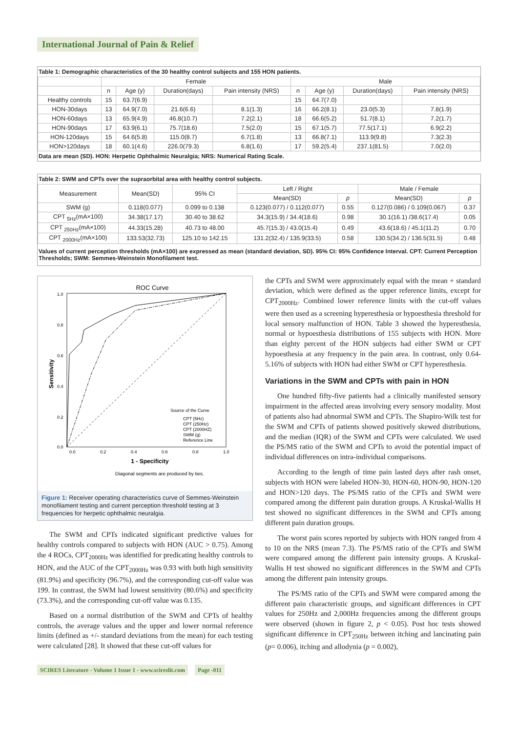International Journal of Pain & Relief
Table 1: Demographic characteristics of the 30 healthy control subjects and 155 HON patients.
| | Female | | | | Male | | | |
| --- | --- | --- | --- | --- | --- | --- | --- | --- |
| | n | Age (y) | Duration(days) | Pain intensity (NRS) | n | Age (y) | Duration(days) | Pain intensity (NRS) |
| Healthy controls | 15 | 63.7(6.9) | | | 15 | 64.7(7.0) | | |
| HON-30days | 13 | 64.9(7.0) | 21.6(6.6) | 8.1(1.3) | 16 | 66.2(8.1) | 23.0(5.3) | 7.8(1.9) |
| HON-60days | 13 | 65.9(4.9) | 46.8(10.7) | 7.2(2.1) | 18 | 66.6(5.2) | 51.7(8.1) | 7.2(1.7) |
| HON-90days | 17 | 63.9(6.1) | 75.7(18.6) | 7.5(2.0) | 15 | 67.1(5.7) | 77.5(17.1) | 6.9(2.2) |
| HON-120days | 15 | 64.6(5.8) | 115.0(8.7) | 6.7(1.8) | 13 | 66.8(7.1) | 113.9(9.8) | 7.3(2.3) |
| HON>120days | 18 | 60.1(4.6) | 226.0(79.3) | 6.8(1.6) | 17 | 59.2(5.4) | 237.1(81.5) | 7.0(2.0) |
Data are mean (SD). HON: Herpetic Ophthalmic Neuralgia; NRS: Numerical Rating Scale.
Table 2: SWM and CPTs over the supraorbital area with healthy control subjects.
| Measurement | Mean(SD) | 95% CI | Left / Right | | Male / Female | |
| --- | --- | --- | --- | --- | --- | --- |
| | | | Mean(SD) | p | Mean(SD) | p |
| SWM (g) | 0.118(0.077) | 0.099 to 0.138 | 0.123(0.077) / 0.112(0.077) | 0.55 | 0.127(0.086) / 0.109(0.067) | 0.37 |
| CPT <sub>5Hz</sub>(mA×100) | 34.38(17.17) | 30.40 to 38.62 | 34.3(15.9) / 34.4(18.6) | 0.98 | 30.1(16.1) /38.6(17.4) | 0.05 |
| CPT <sub>250Hz</sub>(mA×100) | 44.33(15.28) | 40.73 to 48.00 | 45.7(15.3) / 43.0(15.4) | 0.49 | 43.6(18.6) / 45.1(11.2) | 0.70 |
| CPT <sub>2000Hz</sub>(mA×100) | 133.53(32.73) | 125.10 to 142.15 | 131.2(32.4) / 135.9(33.5) | 0.58 | 130.5(34.2) / 136.5(31.5) | 0.48 |
Values of current perception thresholds (mA×100) are expressed as mean (standard deviation, SD). 95% CI: 95% Confidence Interval. CPT: Current Perception Thresholds; SWM: Semmes-Weinstein Monofilament test.
ROC Curve
1.0
0.8
0.6
0.4
0.2
0.0
0.0
0.2
0.4
0.6
0.8
1.0
Sensitivity
1 - Specificity
Source of the Curve
CPT (5Hz)
CPT (250Hz)
CPT (2000HZ)
SWM (g)
Reference Line
Diagonal segments are produced by ties.
Figure 1: Receiver operating characteristics curve of Semmes-Weinstein monofilament testing and current perception threshold testing at 3 frequencies for herpetic ophthalmic neuralgia.
The SWM and CPTs indicated significant predictive values for healthy controls compared to subjects with HON (AUC > 0.75). Among the 4 ROCs, CPT<sub>2000Hz</sub> was identified for predicating healthy controls to HON, and the AUC of the CPT<sub>2000Hz</sub> was 0.93 with both high sensitivity (81.9%) and specificity (96.7%), and the corresponding cut-off value was 199. In contrast, the SWM had lowest sensitivity (80.6%) and specificity (73.3%), and the corresponding cut-off value was 0.135.
Based on a normal distribution of the SWM and CPTs of healthy controls, the average values and the upper and lower normal reference limits (defined as +/- standard deviations from the mean) for each testing were calculated [28]. It showed that these cut-off values for
the CPTs and SWM were approximately equal with the mean + standard deviation, which were defined as the upper reference limits, except for CPT<sub>2000Hz</sub>. Combined lower reference limits with the cut-off values were then used as a screening hyperesthesia or hypoesthesia threshold for local sensory malfunction of HON. Table 3 showed the hyperesthesia, normal or hypoesthesia distributions of 155 subjects with HON. More than eighty percent of the HON subjects had either SWM or CPT hypoesthesia at any frequency in the pain area. In contrast, only 0.64-5.16% of subjects with HON had either SWM or CPT hyperesthesia.
Variations in the SWM and CPTs with pain in HON
One hundred fifty-five patients had a clinically manifested sensory impairment in the affected areas involving every sensory modality. Most of patients also had abnormal SWM and CPTs. The Shapiro-Wilk test for the SWM and CPTs of patients showed positively skewed distributions, and the median (IQR) of the SWM and CPTs were calculated. We used the PS/MS ratio of the SWM and CPTs to avoid the potential impact of individual differences on intra-individual comparisons.
According to the length of time pain lasted days after rash onset, subjects with HON were labeled HON-30, HON-60, HON-90, HON-120 and HON>120 days. The PS/MS ratio of the CPTs and SWM were compared among the different pain duration groups. A Kruskal-Wallis H test showed no significant differences in the SWM and CPTs among different pain duration groups.
The worst pain scores reported by subjects with HON ranged from 4 to 10 on the NRS (mean 7.3). The PS/MS ratio of the CPTs and SWM were compared among the different pain intensity groups. A Kruskal-Wallis H test showed no significant differences in the SWM and CPTs among the different pain intensity groups.
The PS/MS ratio of the CPTs and SWM were compared among the different pain characteristic groups, and significant differences in CPT values for 250Hz and 2,000Hz frequencies among the different groups were observed (shown in figure 2, p < 0.05). Post hoc tests showed significant difference in CPT<sub>250Hz</sub> between itching and lancinating pain (p= 0.006), itching and allodynia (p = 0.002),
SCIRES Literature - Volume 1 Issue 1 - www.scireslit.com Page -011